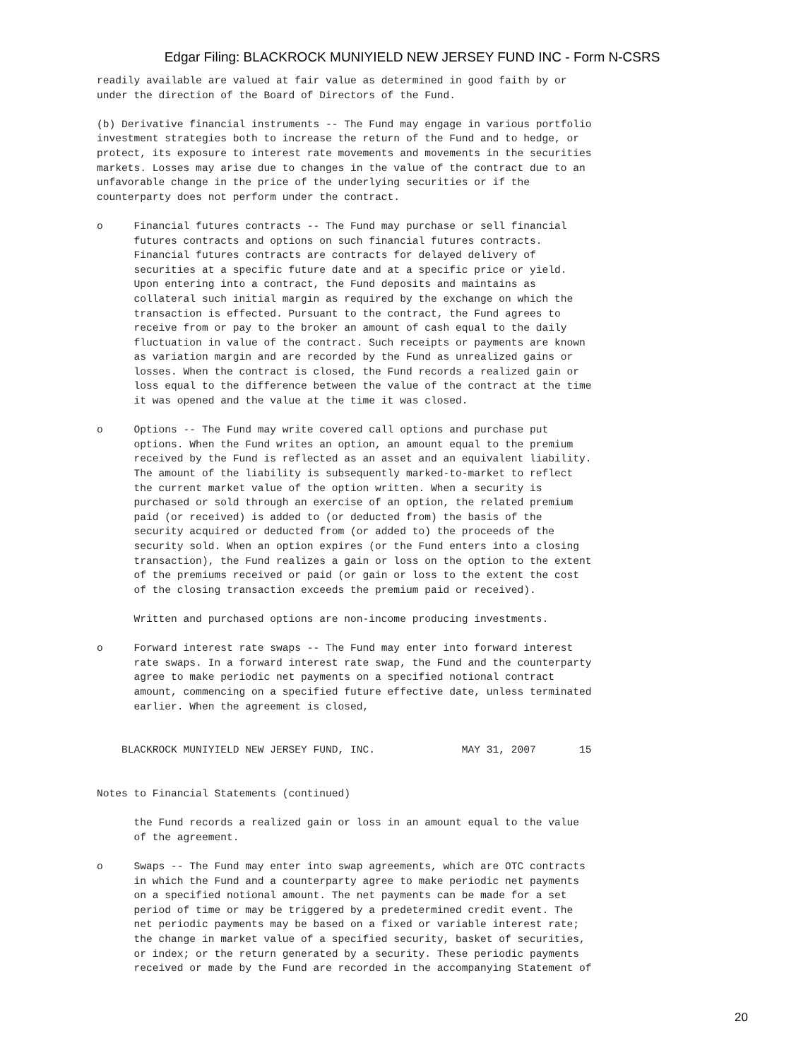Edgar Filing: BLACKROCK MUNIYIELD NEW JERSEY FUND INC - Form N-CSRS
readily available are valued at fair value as determined in good faith by or
under the direction of the Board of Directors of the Fund.

(b) Derivative financial instruments -- The Fund may engage in various portfolio
investment strategies both to increase the return of the Fund and to hedge, or
protect, its exposure to interest rate movements and movements in the securities
markets. Losses may arise due to changes in the value of the contract due to an
unfavorable change in the price of the underlying securities or if the
counterparty does not perform under the contract.

o     Financial futures contracts -- The Fund may purchase or sell financial
      futures contracts and options on such financial futures contracts.
      Financial futures contracts are contracts for delayed delivery of
      securities at a specific future date and at a specific price or yield.
      Upon entering into a contract, the Fund deposits and maintains as
      collateral such initial margin as required by the exchange on which the
      transaction is effected. Pursuant to the contract, the Fund agrees to
      receive from or pay to the broker an amount of cash equal to the daily
      fluctuation in value of the contract. Such receipts or payments are known
      as variation margin and are recorded by the Fund as unrealized gains or
      losses. When the contract is closed, the Fund records a realized gain or
      loss equal to the difference between the value of the contract at the time
      it was opened and the value at the time it was closed.

o     Options -- The Fund may write covered call options and purchase put
      options. When the Fund writes an option, an amount equal to the premium
      received by the Fund is reflected as an asset and an equivalent liability.
      The amount of the liability is subsequently marked-to-market to reflect
      the current market value of the option written. When a security is
      purchased or sold through an exercise of an option, the related premium
      paid (or received) is added to (or deducted from) the basis of the
      security acquired or deducted from (or added to) the proceeds of the
      security sold. When an option expires (or the Fund enters into a closing
      transaction), the Fund realizes a gain or loss on the option to the extent
      of the premiums received or paid (or gain or loss to the extent the cost
      of the closing transaction exceeds the premium paid or received).

      Written and purchased options are non-income producing investments.

o     Forward interest rate swaps -- The Fund may enter into forward interest
      rate swaps. In a forward interest rate swap, the Fund and the counterparty
      agree to make periodic net payments on a specified notional contract
      amount, commencing on a specified future effective date, unless terminated
      earlier. When the agreement is closed,


    BLACKROCK MUNIYIELD NEW JERSEY FUND, INC.              MAY 31, 2007       15


Notes to Financial Statements (continued)

      the Fund records a realized gain or loss in an amount equal to the value
      of the agreement.

o     Swaps -- The Fund may enter into swap agreements, which are OTC contracts
      in which the Fund and a counterparty agree to make periodic net payments
      on a specified notional amount. The net payments can be made for a set
      period of time or may be triggered by a predetermined credit event. The
      net periodic payments may be based on a fixed or variable interest rate;
      the change in market value of a specified security, basket of securities,
      or index; or the return generated by a security. These periodic payments
      received or made by the Fund are recorded in the accompanying Statement of
20